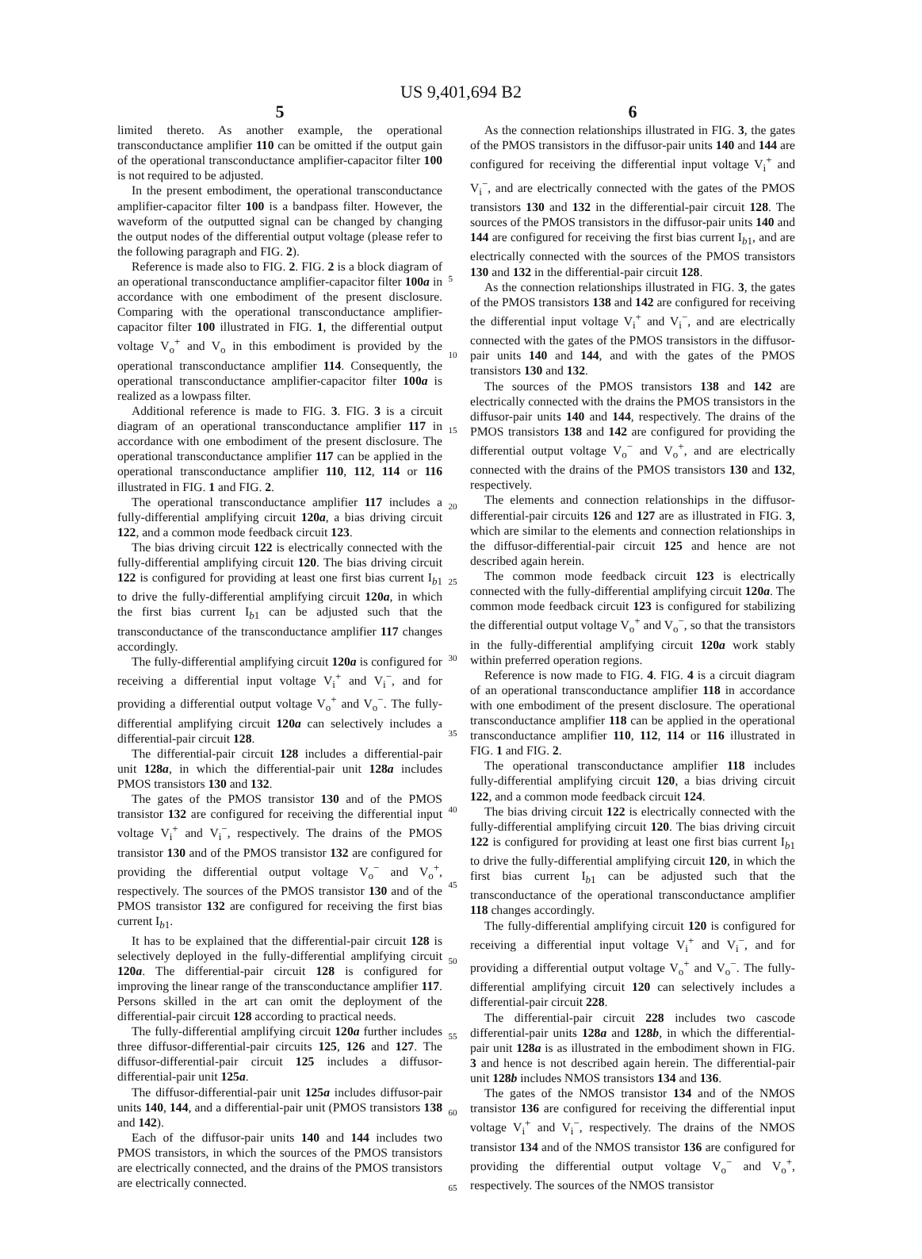US 9,401,694 B2
5
limited thereto. As another example, the operational transconductance amplifier 110 can be omitted if the output gain of the operational transconductance amplifier-capacitor filter 100 is not required to be adjusted.
In the present embodiment, the operational transconductance amplifier-capacitor filter 100 is a bandpass filter. However, the waveform of the outputted signal can be changed by changing the output nodes of the differential output voltage (please refer to the following paragraph and FIG. 2).
Reference is made also to FIG. 2. FIG. 2 is a block diagram of an operational transconductance amplifier-capacitor filter 100a in accordance with one embodiment of the present disclosure. Comparing with the operational transconductance amplifier-capacitor filter 100 illustrated in FIG. 1, the differential output voltage V<sub>o</sub><sup>+</sup> and V<sub>o</sub> in this embodiment is provided by the operational transconductance amplifier 114. Consequently, the operational transconductance amplifier-capacitor filter 100a is realized as a lowpass filter.
Additional reference is made to FIG. 3. FIG. 3 is a circuit diagram of an operational transconductance amplifier 117 in accordance with one embodiment of the present disclosure. The operational transconductance amplifier 117 can be applied in the operational transconductance amplifier 110, 112, 114 or 116 illustrated in FIG. 1 and FIG. 2.
The operational transconductance amplifier 117 includes a fully-differential amplifying circuit 120a, a bias driving circuit 122, and a common mode feedback circuit 123.
The bias driving circuit 122 is electrically connected with the fully-differential amplifying circuit 120. The bias driving circuit 122 is configured for providing at least one first bias current I<sub>b1</sub> to drive the fully-differential amplifying circuit 120a, in which the first bias current I<sub>b1</sub> can be adjusted such that the transconductance of the transconductance amplifier 117 changes accordingly.
The fully-differential amplifying circuit 120a is configured for receiving a differential input voltage V<sub>i</sub><sup>+</sup> and V<sub>i</sub><sup>−</sup>, and for providing a differential output voltage V<sub>o</sub><sup>+</sup> and V<sub>o</sub><sup>−</sup>. The fully-differential amplifying circuit 120a can selectively includes a differential-pair circuit 128.
The differential-pair circuit 128 includes a differential-pair unit 128a, in which the differential-pair unit 128a includes PMOS transistors 130 and 132.
The gates of the PMOS transistor 130 and of the PMOS transistor 132 are configured for receiving the differential input voltage V<sub>i</sub><sup>+</sup> and V<sub>i</sub><sup>−</sup>, respectively. The drains of the PMOS transistor 130 and of the PMOS transistor 132 are configured for providing the differential output voltage V<sub>o</sub><sup>−</sup> and V<sub>o</sub><sup>+</sup>, respectively. The sources of the PMOS transistor 130 and of the PMOS transistor 132 are configured for receiving the first bias current I<sub>b1</sub>.
It has to be explained that the differential-pair circuit 128 is selectively deployed in the fully-differential amplifying circuit 120a. The differential-pair circuit 128 is configured for improving the linear range of the transconductance amplifier 117. Persons skilled in the art can omit the deployment of the differential-pair circuit 128 according to practical needs.
The fully-differential amplifying circuit 120a further includes three diffusor-differential-pair circuits 125, 126 and 127. The diffusor-differential-pair circuit 125 includes a diffusor-differential-pair unit 125a.
The diffusor-differential-pair unit 125a includes diffusor-pair units 140, 144, and a differential-pair unit (PMOS transistors 138 and 142).
Each of the diffusor-pair units 140 and 144 includes two PMOS transistors, in which the sources of the PMOS transistors are electrically connected, and the drains of the PMOS transistors are electrically connected.
5
10
15
20
25
30
35
40
45
50
55
60
65
6
As the connection relationships illustrated in FIG. 3, the gates of the PMOS transistors in the diffusor-pair units 140 and 144 are configured for receiving the differential input voltage V<sub>i</sub><sup>+</sup> and V<sub>i</sub><sup>−</sup>, and are electrically connected with the gates of the PMOS transistors 130 and 132 in the differential-pair circuit 128. The sources of the PMOS transistors in the diffusor-pair units 140 and 144 are configured for receiving the first bias current I<sub>b1</sub>, and are electrically connected with the sources of the PMOS transistors 130 and 132 in the differential-pair circuit 128.
As the connection relationships illustrated in FIG. 3, the gates of the PMOS transistors 138 and 142 are configured for receiving the differential input voltage V<sub>i</sub><sup>+</sup> and V<sub>i</sub><sup>−</sup>, and are electrically connected with the gates of the PMOS transistors in the diffusor-pair units 140 and 144, and with the gates of the PMOS transistors 130 and 132.
The sources of the PMOS transistors 138 and 142 are electrically connected with the drains the PMOS transistors in the diffusor-pair units 140 and 144, respectively. The drains of the PMOS transistors 138 and 142 are configured for providing the differential output voltage V<sub>o</sub><sup>−</sup> and V<sub>o</sub><sup>+</sup>, and are electrically connected with the drains of the PMOS transistors 130 and 132, respectively.
The elements and connection relationships in the diffusor-differential-pair circuits 126 and 127 are as illustrated in FIG. 3, which are similar to the elements and connection relationships in the diffusor-differential-pair circuit 125 and hence are not described again herein.
The common mode feedback circuit 123 is electrically connected with the fully-differential amplifying circuit 120a. The common mode feedback circuit 123 is configured for stabilizing the differential output voltage V<sub>o</sub><sup>+</sup> and V<sub>o</sub><sup>−</sup>, so that the transistors in the fully-differential amplifying circuit 120a work stably within preferred operation regions.
Reference is now made to FIG. 4. FIG. 4 is a circuit diagram of an operational transconductance amplifier 118 in accordance with one embodiment of the present disclosure. The operational transconductance amplifier 118 can be applied in the operational transconductance amplifier 110, 112, 114 or 116 illustrated in FIG. 1 and FIG. 2.
The operational transconductance amplifier 118 includes fully-differential amplifying circuit 120, a bias driving circuit 122, and a common mode feedback circuit 124.
The bias driving circuit 122 is electrically connected with the fully-differential amplifying circuit 120. The bias driving circuit 122 is configured for providing at least one first bias current I<sub>b1</sub> to drive the fully-differential amplifying circuit 120, in which the first bias current I<sub>b1</sub> can be adjusted such that the transconductance of the operational transconductance amplifier 118 changes accordingly.
The fully-differential amplifying circuit 120 is configured for receiving a differential input voltage V<sub>i</sub><sup>+</sup> and V<sub>i</sub><sup>−</sup>, and for providing a differential output voltage V<sub>o</sub><sup>+</sup> and V<sub>o</sub><sup>−</sup>. The fully-differential amplifying circuit 120 can selectively includes a differential-pair circuit 228.
The differential-pair circuit 228 includes two cascode differential-pair units 128a and 128b, in which the differential-pair unit 128a is as illustrated in the embodiment shown in FIG. 3 and hence is not described again herein. The differential-pair unit 128b includes NMOS transistors 134 and 136.
The gates of the NMOS transistor 134 and of the NMOS transistor 136 are configured for receiving the differential input voltage V<sub>i</sub><sup>+</sup> and V<sub>i</sub><sup>−</sup>, respectively. The drains of the NMOS transistor 134 and of the NMOS transistor 136 are configured for providing the differential output voltage V<sub>o</sub><sup>−</sup> and V<sub>o</sub><sup>+</sup>, respectively. The sources of the NMOS transistor